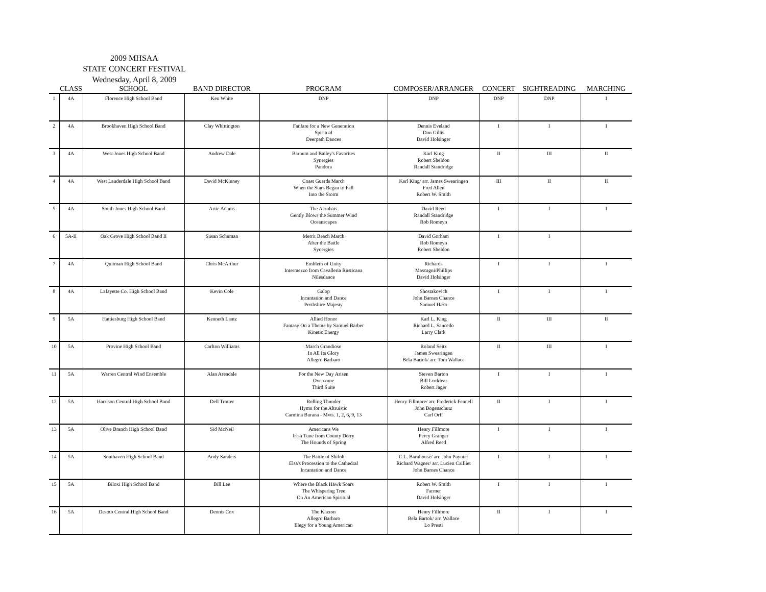2009 MHSAA
STATE CONCERT FESTIVAL
Wednesday, April 8, 2009
| | CLASS | SCHOOL | BAND DIRECTOR | PROGRAM | COMPOSER/ARRANGER | CONCERT | SIGHTREADING | MARCHING |
| --- | --- | --- | --- | --- | --- | --- | --- | --- |
| 1 | 4A | Florence High School Band | Ken White | DNP | DNP | DNP | DNP | I |
| 2 | 4A | Brookhaven High School Band | Clay Whittington | Fanfare for a New Generation Spiritual Deerpath Dances | Dennis Eveland Don Gillis David Holsinger | I | I | I |
| 3 | 4A | West Jones High School Band | Andrew Dale | Barnum and Bailey's Favorites Synergies Pandora | Karl King Robert Sheldon Randall Standridge | II | III | II |
| 4 | 4A | West Lauderdale High School Band | David McKinney | Coast Guards March When the Stars Began to Fall Into the Storm | Karl King/ arr. James Swearingen Fred Allen Robert W. Smith | III | II | II |
| 5 | 4A | South Jones High School Band | Artie Adams | The Acrobats Gently Blows the Summer Wind Oceanscapes | David Reed Randall Standridge Rob Romeyn | I | I | I |
| 6 | 5A-II | Oak Grove High School Band II | Susan Schuman | Merrit Beach March After the Battle Synergies | David Gorham Rob Romeyn Robert Sheldon | I | I | |
| 7 | 4A | Quitman High School Band | Chris McArthur | Emblem of Unity Intermezzo from Cavalleria Rusticana Nilesdance | Richards Mascagni/Phillips David Holsinger | I | I | I |
| 8 | 4A | Lafayette Co. High School Band | Kevin Cole | Galop Incantation and Dance Perthshire Majesty | Shostakovich John Barnes Chance Samuel Hazo | I | I | I |
| 9 | 5A | Hattiesburg High School Band | Kenneth Lantz | Allied Honor Fantasy On a Theme by Samuel Barber Kinetic Energy | Karl L. King Richard L. Saucedo Larry Clark | II | III | II |
| 10 | 5A | Provine High School Band | Carlton Williams | March Grandioso In All Its Glory Allegro Barbaro | Roland Seitz James Swearingen Bela Bartok/ arr. Tom Wallace | II | III | I |
| 11 | 5A | Warren Central Wind Ensemble | Alan Arendale | For the New Day Arisen Overcome Third Suite | Steven Barton Bill Locklear Robert Jager | I | I | I |
| 12 | 5A | Harrison Central High School Band | Dell Trotter | Rolling Thunder Hymn for the Altruistic Carmina Burana - Mvts. 1, 2, 6, 9, 13 | Henry Fillmore/ arr. Frederick Fennell John Bogenschutz Carl Orff | II | I | I |
| 13 | 5A | Olive Branch High School Band | Sid McNeil | Americans We Irish Tune from County Derry The Hounds of Spring | Henry Fillmore Percy Granger Alfred Reed | I | I | I |
| 14 | 5A | Southaven High School Band | Andy Sanders | The Battle of Shiloh Elsa's Procession to the Cathedral Incantation and Dance | C.L. Barnhouse/ arr. John Paynter Richard Wagner/ arr. Lucien Cailliet John Barnes Chance | I | I | I |
| 15 | 5A | Biloxi High School Band | Bill Lee | Where the Black Hawk Soars The Whispering Tree On An American Spiritual | Robert W. Smith Farmer David Holsinger | I | I | I |
| 16 | 5A | Desoto Central High School Band | Dennis Cox | The Klaxon Allegro Barbaro Elegy for a Young American | Henry Fillmore Bela Bartok/ arr. Wallace Lo Presti | II | I | I |